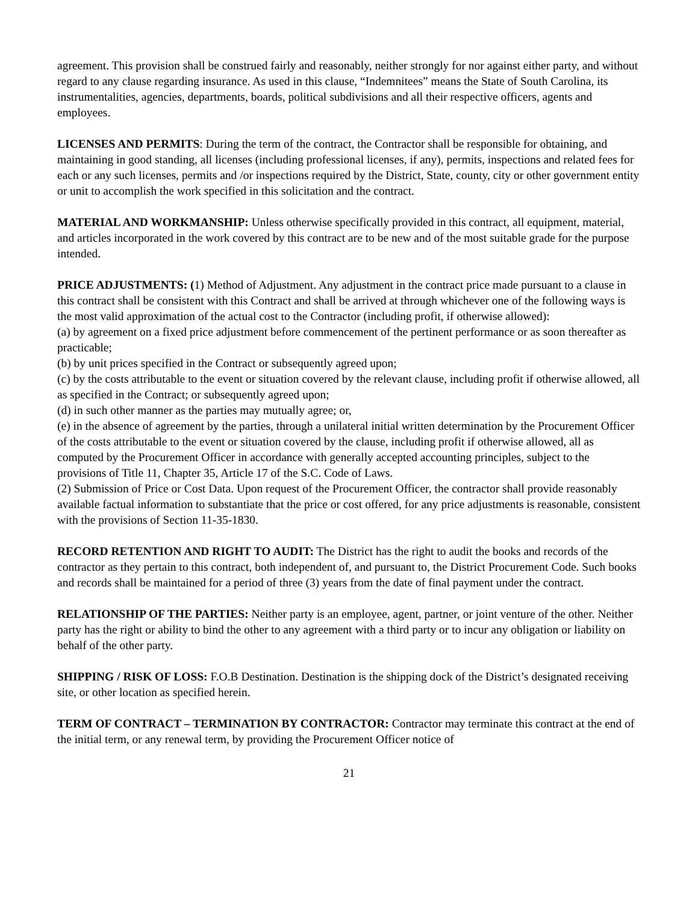agreement. This provision shall be construed fairly and reasonably, neither strongly for nor against either party, and without regard to any clause regarding insurance. As used in this clause, “Indemnitees” means the State of South Carolina, its instrumentalities, agencies, departments, boards, political subdivisions and all their respective officers, agents and employees.
LICENSES AND PERMITS: During the term of the contract, the Contractor shall be responsible for obtaining, and maintaining in good standing, all licenses (including professional licenses, if any), permits, inspections and related fees for each or any such licenses, permits and /or inspections required by the District, State, county, city or other government entity or unit to accomplish the work specified in this solicitation and the contract.
MATERIAL AND WORKMANSHIP: Unless otherwise specifically provided in this contract, all equipment, material, and articles incorporated in the work covered by this contract are to be new and of the most suitable grade for the purpose intended.
PRICE ADJUSTMENTS: (1) Method of Adjustment. Any adjustment in the contract price made pursuant to a clause in this contract shall be consistent with this Contract and shall be arrived at through whichever one of the following ways is the most valid approximation of the actual cost to the Contractor (including profit, if otherwise allowed):
(a) by agreement on a fixed price adjustment before commencement of the pertinent performance or as soon thereafter as practicable;
(b) by unit prices specified in the Contract or subsequently agreed upon;
(c) by the costs attributable to the event or situation covered by the relevant clause, including profit if otherwise allowed, all as specified in the Contract; or subsequently agreed upon;
(d) in such other manner as the parties may mutually agree; or,
(e) in the absence of agreement by the parties, through a unilateral initial written determination by the Procurement Officer of the costs attributable to the event or situation covered by the clause, including profit if otherwise allowed, all as computed by the Procurement Officer in accordance with generally accepted accounting principles, subject to the provisions of Title 11, Chapter 35, Article 17 of the S.C. Code of Laws.
(2) Submission of Price or Cost Data. Upon request of the Procurement Officer, the contractor shall provide reasonably available factual information to substantiate that the price or cost offered, for any price adjustments is reasonable, consistent with the provisions of Section 11-35-1830.
RECORD RETENTION AND RIGHT TO AUDIT: The District has the right to audit the books and records of the contractor as they pertain to this contract, both independent of, and pursuant to, the District Procurement Code. Such books and records shall be maintained for a period of three (3) years from the date of final payment under the contract.
RELATIONSHIP OF THE PARTIES: Neither party is an employee, agent, partner, or joint venture of the other. Neither party has the right or ability to bind the other to any agreement with a third party or to incur any obligation or liability on behalf of the other party.
SHIPPING / RISK OF LOSS: F.O.B Destination. Destination is the shipping dock of the District’s designated receiving site, or other location as specified herein.
TERM OF CONTRACT – TERMINATION BY CONTRACTOR: Contractor may terminate this contract at the end of the initial term, or any renewal term, by providing the Procurement Officer notice of
21